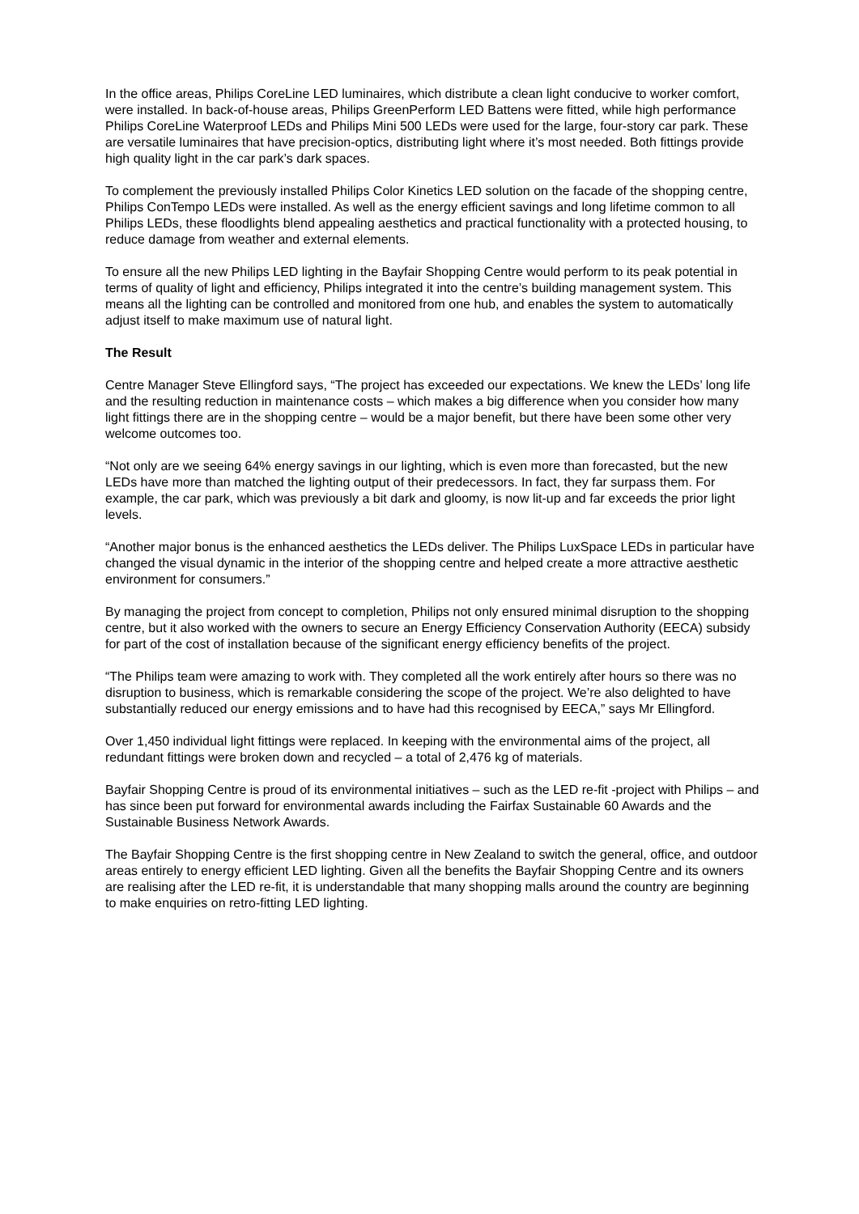In the office areas, Philips CoreLine LED luminaires, which distribute a clean light conducive to worker comfort, were installed. In back-of-house areas, Philips GreenPerform LED Battens were fitted, while high performance Philips CoreLine Waterproof LEDs and Philips Mini 500 LEDs were used for the large, four-story car park. These are versatile luminaires that have precision-optics, distributing light where it’s most needed. Both fittings provide high quality light in the car park’s dark spaces.
To complement the previously installed Philips Color Kinetics LED solution on the facade of the shopping centre, Philips ConTempo LEDs were installed. As well as the energy efficient savings and long lifetime common to all Philips LEDs, these floodlights blend appealing aesthetics and practical functionality with a protected housing, to reduce damage from weather and external elements.
To ensure all the new Philips LED lighting in the Bayfair Shopping Centre would perform to its peak potential in terms of quality of light and efficiency, Philips integrated it into the centre’s building management system. This means all the lighting can be controlled and monitored from one hub, and enables the system to automatically adjust itself to make maximum use of natural light.
The Result
Centre Manager Steve Ellingford says, “The project has exceeded our expectations. We knew the LEDs’ long life and the resulting reduction in maintenance costs – which makes a big difference when you consider how many light fittings there are in the shopping centre – would be a major benefit, but there have been some other very welcome outcomes too.
“Not only are we seeing 64% energy savings in our lighting, which is even more than forecasted, but the new LEDs have more than matched the lighting output of their predecessors. In fact, they far surpass them. For example, the car park, which was previously a bit dark and gloomy, is now lit-up and far exceeds the prior light levels.
“Another major bonus is the enhanced aesthetics the LEDs deliver. The Philips LuxSpace LEDs in particular have changed the visual dynamic in the interior of the shopping centre and helped create a more attractive aesthetic environment for consumers.”
By managing the project from concept to completion, Philips not only ensured minimal disruption to the shopping centre, but it also worked with the owners to secure an Energy Efficiency Conservation Authority (EECA) subsidy for part of the cost of installation because of the significant energy efficiency benefits of the project.
“The Philips team were amazing to work with. They completed all the work entirely after hours so there was no disruption to business, which is remarkable considering the scope of the project. We’re also delighted to have substantially reduced our energy emissions and to have had this recognised by EECA,” says Mr Ellingford.
Over 1,450 individual light fittings were replaced. In keeping with the environmental aims of the project, all redundant fittings were broken down and recycled – a total of 2,476 kg of materials.
Bayfair Shopping Centre is proud of its environmental initiatives – such as the LED re-fit -project with Philips – and has since been put forward for environmental awards including the Fairfax Sustainable 60 Awards and the Sustainable Business Network Awards.
The Bayfair Shopping Centre is the first shopping centre in New Zealand to switch the general, office, and outdoor areas entirely to energy efficient LED lighting. Given all the benefits the Bayfair Shopping Centre and its owners are realising after the LED re-fit, it is understandable that many shopping malls around the country are beginning to make enquiries on retro-fitting LED lighting.